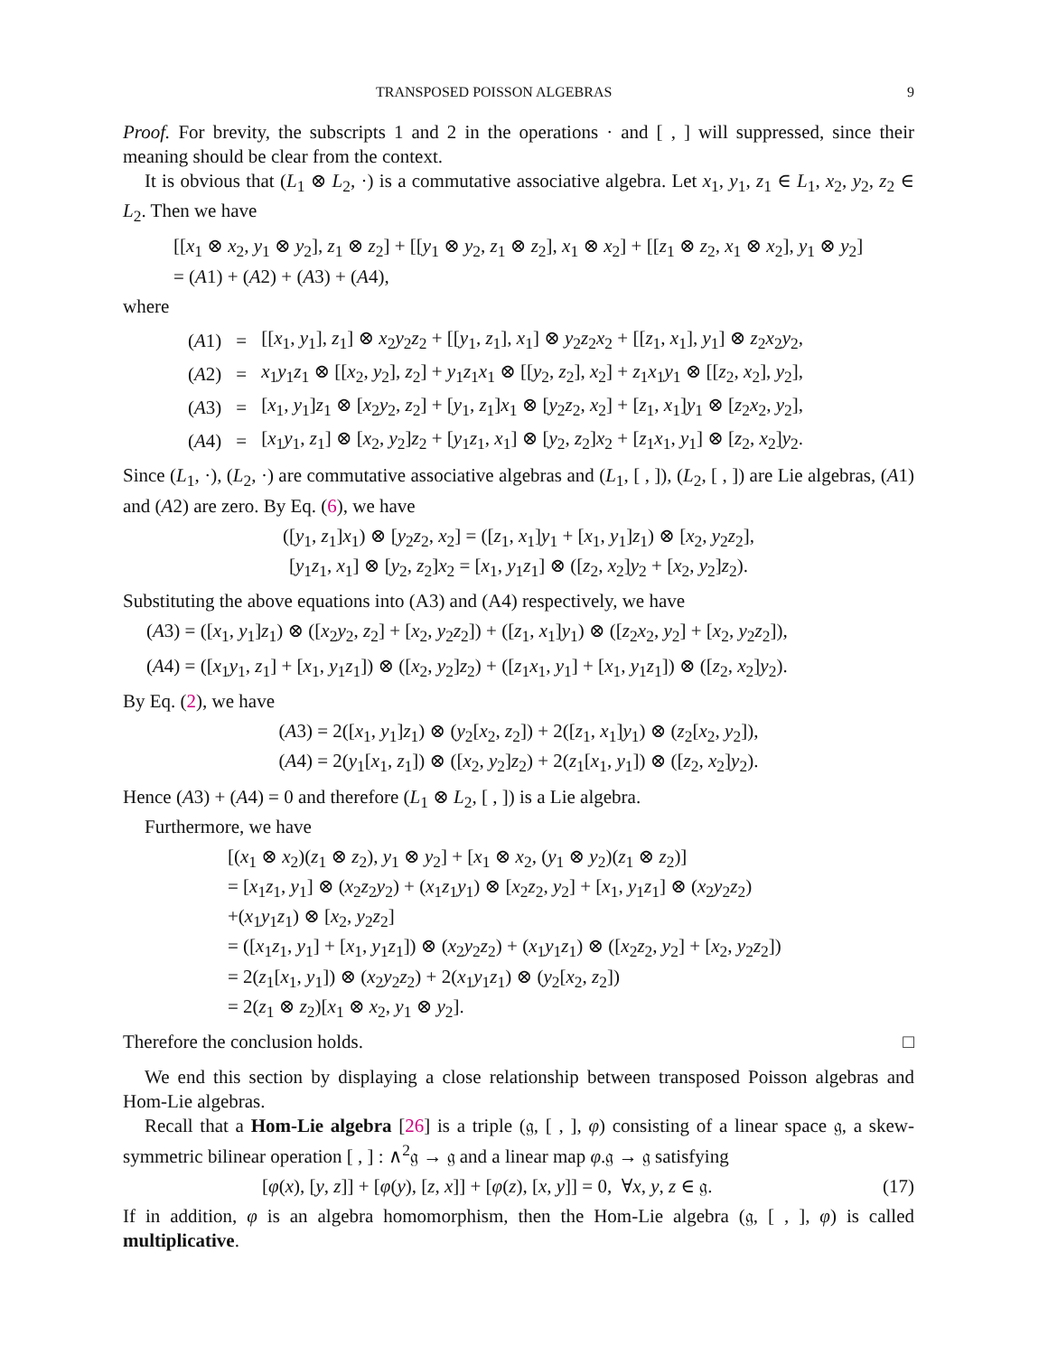TRANSPOSED POISSON ALGEBRAS 9
Proof. For brevity, the subscripts 1 and 2 in the operations · and [ , ] will suppressed, since their meaning should be clear from the context.
It is obvious that (L<sub>1</sub> ⊗ L<sub>2</sub>, ·) is a commutative associative algebra. Let x<sub>1</sub>, y<sub>1</sub>, z<sub>1</sub> ∈ L<sub>1</sub>, x<sub>2</sub>, y<sub>2</sub>, z<sub>2</sub> ∈ L<sub>2</sub>. Then we have
[[x<sub>1</sub> ⊗ x<sub>2</sub>, y<sub>1</sub> ⊗ y<sub>2</sub>], z<sub>1</sub> ⊗ z<sub>2</sub>] + [[y<sub>1</sub> ⊗ y<sub>2</sub>, z<sub>1</sub> ⊗ z<sub>2</sub>], x<sub>1</sub> ⊗ x<sub>2</sub>] + [[z<sub>1</sub> ⊗ z<sub>2</sub>, x<sub>1</sub> ⊗ x<sub>2</sub>], y<sub>1</sub> ⊗ y<sub>2</sub>]
= (A1) + (A2) + (A3) + (A4),
where
| ( A 1) | = | [[ x<sub>1</sub>, y<sub>1</sub>], z<sub>1</sub>] ⊗ x<sub>2</sub> y<sub>2</sub> z<sub>2</sub> + [[ y<sub>1</sub>, z<sub>1</sub>], x<sub>1</sub>] ⊗ y<sub>2</sub> z<sub>2</sub> x<sub>2</sub> + [[ z<sub>1</sub>, x<sub>1</sub>], y<sub>1</sub>] ⊗ z<sub>2</sub> x<sub>2</sub> y<sub>2</sub>, |
| ( A 2) | = | x<sub>1</sub> y<sub>1</sub> z<sub>1</sub> ⊗ [[ x<sub>2</sub>, y<sub>2</sub>], z<sub>2</sub>] + y<sub>1</sub> z<sub>1</sub> x<sub>1</sub> ⊗ [[ y<sub>2</sub>, z<sub>2</sub>], x<sub>2</sub>] + z<sub>1</sub> x<sub>1</sub> y<sub>1</sub> ⊗ [[ z<sub>2</sub>, x<sub>2</sub>], y<sub>2</sub>], |
| ( A 3) | = | [ x<sub>1</sub>, y<sub>1</sub>] z<sub>1</sub> ⊗ [ x<sub>2</sub> y<sub>2</sub>, z<sub>2</sub>] + [ y<sub>1</sub>, z<sub>1</sub>] x<sub>1</sub> ⊗ [ y<sub>2</sub> z<sub>2</sub>, x<sub>2</sub>] + [ z<sub>1</sub>, x<sub>1</sub>] y<sub>1</sub> ⊗ [ z<sub>2</sub> x<sub>2</sub>, y<sub>2</sub>], |
| ( A 4) | = | [ x<sub>1</sub> y<sub>1</sub>, z<sub>1</sub>] ⊗ [ x<sub>2</sub>, y<sub>2</sub>] z<sub>2</sub> + [ y<sub>1</sub> z<sub>1</sub>, x<sub>1</sub>] ⊗ [ y<sub>2</sub>, z<sub>2</sub>] x<sub>2</sub> + [ z<sub>1</sub> x<sub>1</sub>, y<sub>1</sub>] ⊗ [ z<sub>2</sub>, x<sub>2</sub>] y<sub>2</sub>. |
Since (L<sub>1</sub>, ·), (L<sub>2</sub>, ·) are commutative associative algebras and (L<sub>1</sub>, [ , ]), (L<sub>2</sub>, [ , ]) are Lie algebras, (A1) and (A2) are zero. By Eq. (6), we have
([y<sub>1</sub>, z<sub>1</sub>]x<sub>1</sub>) ⊗ [y<sub>2</sub>z<sub>2</sub>, x<sub>2</sub>] = ([z<sub>1</sub>, x<sub>1</sub>]y<sub>1</sub> + [x<sub>1</sub>, y<sub>1</sub>]z<sub>1</sub>) ⊗ [x<sub>2</sub>, y<sub>2</sub>z<sub>2</sub>],
[y<sub>1</sub>z<sub>1</sub>, x<sub>1</sub>] ⊗ [y<sub>2</sub>, z<sub>2</sub>]x<sub>2</sub> = [x<sub>1</sub>, y<sub>1</sub>z<sub>1</sub>] ⊗ ([z<sub>2</sub>, x<sub>2</sub>]y<sub>2</sub> + [x<sub>2</sub>, y<sub>2</sub>]z<sub>2</sub>).
Substituting the above equations into (A3) and (A4) respectively, we have
(A3) = ([x<sub>1</sub>, y<sub>1</sub>]z<sub>1</sub>) ⊗ ([x<sub>2</sub>y<sub>2</sub>, z<sub>2</sub>] + [x<sub>2</sub>, y<sub>2</sub>z<sub>2</sub>]) + ([z<sub>1</sub>, x<sub>1</sub>]y<sub>1</sub>) ⊗ ([z<sub>2</sub>x<sub>2</sub>, y<sub>2</sub>] + [x<sub>2</sub>, y<sub>2</sub>z<sub>2</sub>]),
(A4) = ([x<sub>1</sub>y<sub>1</sub>, z<sub>1</sub>] + [x<sub>1</sub>, y<sub>1</sub>z<sub>1</sub>]) ⊗ ([x<sub>2</sub>, y<sub>2</sub>]z<sub>2</sub>) + ([z<sub>1</sub>x<sub>1</sub>, y<sub>1</sub>] + [x<sub>1</sub>, y<sub>1</sub>z<sub>1</sub>]) ⊗ ([z<sub>2</sub>, x<sub>2</sub>]y<sub>2</sub>).
By Eq. (2), we have
(A3) = 2([x<sub>1</sub>, y<sub>1</sub>]z<sub>1</sub>) ⊗ (y<sub>2</sub>[x<sub>2</sub>, z<sub>2</sub>]) + 2([z<sub>1</sub>, x<sub>1</sub>]y<sub>1</sub>) ⊗ (z<sub>2</sub>[x<sub>2</sub>, y<sub>2</sub>]),
(A4) = 2(y<sub>1</sub>[x<sub>1</sub>, z<sub>1</sub>]) ⊗ ([x<sub>2</sub>, y<sub>2</sub>]z<sub>2</sub>) + 2(z<sub>1</sub>[x<sub>1</sub>, y<sub>1</sub>]) ⊗ ([z<sub>2</sub>, x<sub>2</sub>]y<sub>2</sub>).
Hence (A3) + (A4) = 0 and therefore (L<sub>1</sub> ⊗ L<sub>2</sub>, [ , ]) is a Lie algebra.
Furthermore, we have
[(x<sub>1</sub> ⊗ x<sub>2</sub>)(z<sub>1</sub> ⊗ z<sub>2</sub>), y<sub>1</sub> ⊗ y<sub>2</sub>] + [x<sub>1</sub> ⊗ x<sub>2</sub>, (y<sub>1</sub> ⊗ y<sub>2</sub>)(z<sub>1</sub> ⊗ z<sub>2</sub>)]
= [x<sub>1</sub>z<sub>1</sub>, y<sub>1</sub>] ⊗ (x<sub>2</sub>z<sub>2</sub>y<sub>2</sub>) + (x<sub>1</sub>z<sub>1</sub>y<sub>1</sub>) ⊗ [x<sub>2</sub>z<sub>2</sub>, y<sub>2</sub>] + [x<sub>1</sub>, y<sub>1</sub>z<sub>1</sub>] ⊗ (x<sub>2</sub>y<sub>2</sub>z<sub>2</sub>)
+(x<sub>1</sub>y<sub>1</sub>z<sub>1</sub>) ⊗ [x<sub>2</sub>, y<sub>2</sub>z<sub>2</sub>]
= ([x<sub>1</sub>z<sub>1</sub>, y<sub>1</sub>] + [x<sub>1</sub>, y<sub>1</sub>z<sub>1</sub>]) ⊗ (x<sub>2</sub>y<sub>2</sub>z<sub>2</sub>) + (x<sub>1</sub>y<sub>1</sub>z<sub>1</sub>) ⊗ ([x<sub>2</sub>z<sub>2</sub>, y<sub>2</sub>] + [x<sub>2</sub>, y<sub>2</sub>z<sub>2</sub>])
= 2(z<sub>1</sub>[x<sub>1</sub>, y<sub>1</sub>]) ⊗ (x<sub>2</sub>y<sub>2</sub>z<sub>2</sub>) + 2(x<sub>1</sub>y<sub>1</sub>z<sub>1</sub>) ⊗ (y<sub>2</sub>[x<sub>2</sub>, z<sub>2</sub>])
= 2(z<sub>1</sub> ⊗ z<sub>2</sub>)[x<sub>1</sub> ⊗ x<sub>2</sub>, y<sub>1</sub> ⊗ y<sub>2</sub>].
Therefore the conclusion holds. □
We end this section by displaying a close relationship between transposed Poisson algebras and Hom-Lie algebras.
Recall that a Hom-Lie algebra [26] is a triple (𝔤, [ , ], φ) consisting of a linear space 𝔤, a skew-symmetric bilinear operation [ , ] : ∧<sup>2</sup>𝔤 → 𝔤 and a linear map φ.𝔤 → 𝔤 satisfying
[φ(x), [y, z]] + [φ(y), [z, x]] + [φ(z), [x, y]] = 0, ∀x, y, z ∈ 𝔤. (17)
If in addition, φ is an algebra homomorphism, then the Hom-Lie algebra (𝔤, [ , ], φ) is called multiplicative.